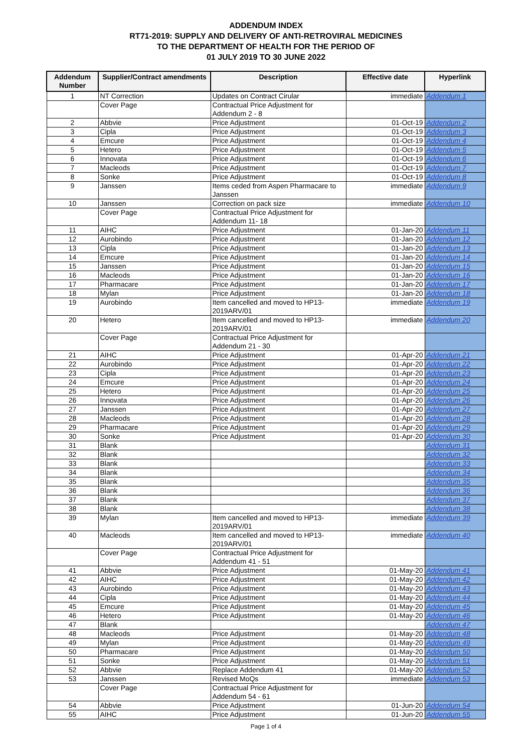ADDENDUM INDEX
RT71-2019: SUPPLY AND DELIVERY OF ANTI-RETROVIRAL MEDICINES
TO THE DEPARTMENT OF HEALTH FOR THE PERIOD OF
01 JULY 2019 TO 30 JUNE 2022
| Addendum Number | Supplier/Contract amendments | Description | Effective date | Hyperlink |
| --- | --- | --- | --- | --- |
| 1 | NT Correction | Updates on Contract Cirular | immediate | Addendum 1 |
| | Cover Page | Contractual Price Adjustment for Addendum 2 - 8 | | |
| 2 | Abbvie | Price Adjustment | 01-Oct-19 | Addendum 2 |
| 3 | Cipla | Price Adjustment | 01-Oct-19 | Addendum 3 |
| 4 | Emcure | Price Adjustment | 01-Oct-19 | Addendum 4 |
| 5 | Hetero | Price Adjustment | 01-Oct-19 | Addendum 5 |
| 6 | Innovata | Price Adjustment | 01-Oct-19 | Addendum 6 |
| 7 | Macleods | Price Adjustment | 01-Oct-19 | Addendum 7 |
| 8 | Sonke | Price Adjustment | 01-Oct-19 | Addendum 8 |
| 9 | Janssen | Items ceded from Aspen Pharmacare to Janssen | immediate | Addendum 9 |
| 10 | Janssen | Correction on pack size | immediate | Addendum 10 |
| | Cover Page | Contractual Price Adjustment for Addendum 11- 18 | | |
| 11 | AIHC | Price Adjustment | 01-Jan-20 | Addendum 11 |
| 12 | Aurobindo | Price Adjustment | 01-Jan-20 | Addendum 12 |
| 13 | Cipla | Price Adjustment | 01-Jan-20 | Addendum 13 |
| 14 | Emcure | Price Adjustment | 01-Jan-20 | Addendum 14 |
| 15 | Janssen | Price Adjustment | 01-Jan-20 | Addendum 15 |
| 16 | Macleods | Price Adjustment | 01-Jan-20 | Addendum 16 |
| 17 | Pharmacare | Price Adjustment | 01-Jan-20 | Addendum 17 |
| 18 | Mylan | Price Adjustment | 01-Jan-20 | Addendum 18 |
| 19 | Aurobindo | Item cancelled and moved to HP13-2019ARV/01 | immediate | Addendum 19 |
| 20 | Hetero | Item cancelled and moved to HP13-2019ARV/01 | immediate | Addendum 20 |
| | Cover Page | Contractual Price Adjustment for Addendum 21 - 30 | | |
| 21 | AIHC | Price Adjustment | 01-Apr-20 | Addendum 21 |
| 22 | Aurobindo | Price Adjustment | 01-Apr-20 | Addendum 22 |
| 23 | Cipla | Price Adjustment | 01-Apr-20 | Addendum 23 |
| 24 | Emcure | Price Adjustment | 01-Apr-20 | Addendum 24 |
| 25 | Hetero | Price Adjustment | 01-Apr-20 | Addendum 25 |
| 26 | Innovata | Price Adjustment | 01-Apr-20 | Addendum 26 |
| 27 | Janssen | Price Adjustment | 01-Apr-20 | Addendum 27 |
| 28 | Macleods | Price Adjustment | 01-Apr-20 | Addendum 28 |
| 29 | Pharmacare | Price Adjustment | 01-Apr-20 | Addendum 29 |
| 30 | Sonke | Price Adjustment | 01-Apr-20 | Addendum 30 |
| 31 | Blank | | | Addendum 31 |
| 32 | Blank | | | Addendum 32 |
| 33 | Blank | | | Addendum 33 |
| 34 | Blank | | | Addendum 34 |
| 35 | Blank | | | Addendum 35 |
| 36 | Blank | | | Addendum 36 |
| 37 | Blank | | | Addendum 37 |
| 38 | Blank | | | Addendum 38 |
| 39 | Mylan | Item cancelled and moved to HP13-2019ARV/01 | immediate | Addendum 39 |
| 40 | Macleods | Item cancelled and moved to HP13-2019ARV/01 | immediate | Addendum 40 |
| | Cover Page | Contractual Price Adjustment for Addendum 41 - 51 | | |
| 41 | Abbvie | Price Adjustment | 01-May-20 | Addendum 41 |
| 42 | AIHC | Price Adjustment | 01-May-20 | Addendum 42 |
| 43 | Aurobindo | Price Adjustment | 01-May-20 | Addendum 43 |
| 44 | Cipla | Price Adjustment | 01-May-20 | Addendum 44 |
| 45 | Emcure | Price Adjustment | 01-May-20 | Addendum 45 |
| 46 | Hetero | Price Adjustment | 01-May-20 | Addendum 46 |
| 47 | Blank | | | Addendum 47 |
| 48 | Macleods | Price Adjustment | 01-May-20 | Addendum 48 |
| 49 | Mylan | Price Adjustment | 01-May-20 | Addendum 49 |
| 50 | Pharmacare | Price Adjustment | 01-May-20 | Addendum 50 |
| 51 | Sonke | Price Adjustment | 01-May-20 | Addendum 51 |
| 52 | Abbvie | Replace Addendum 41 | 01-May-20 | Addendum 52 |
| 53 | Janssen | Revised MoQs | immediate | Addendum 53 |
| | Cover Page | Contractual Price Adjustment for Addendum 54 - 61 | | |
| 54 | Abbvie | Price Adjustment | 01-Jun-20 | Addendum 54 |
| 55 | AIHC | Price Adjustment | 01-Jun-20 | Addendum 55 |
Page 1 of 4